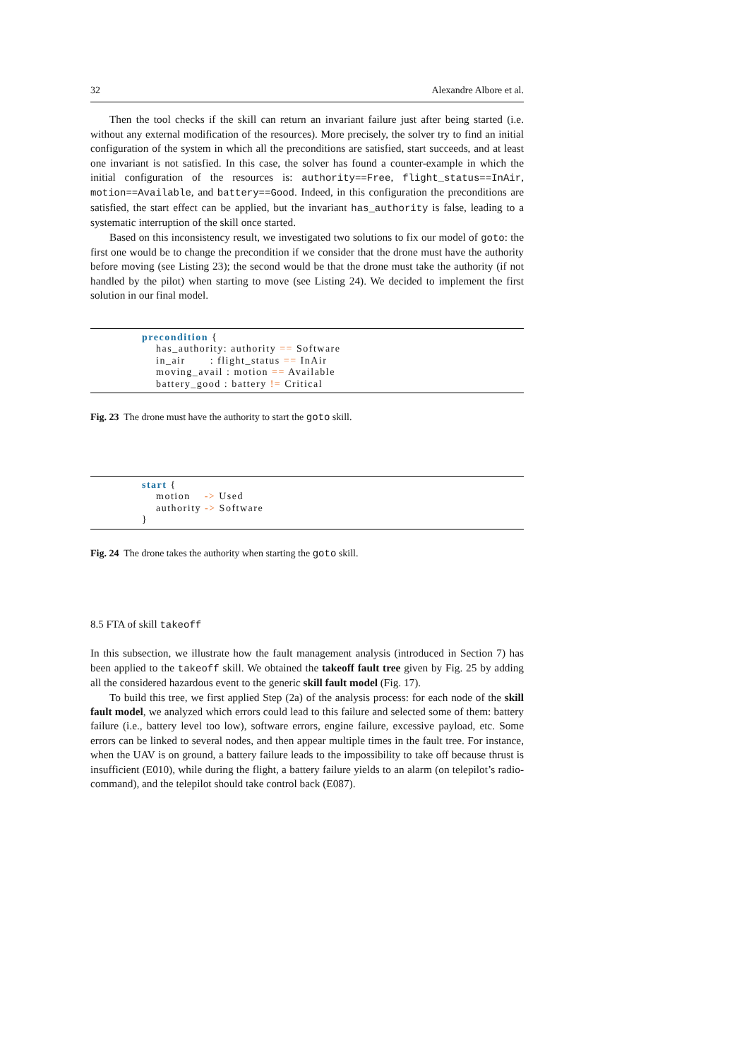32 Alexandre Albore et al.
Then the tool checks if the skill can return an invariant failure just after being started (i.e. without any external modification of the resources). More precisely, the solver try to find an initial configuration of the system in which all the preconditions are satisfied, start succeeds, and at least one invariant is not satisfied. In this case, the solver has found a counter-example in which the initial configuration of the resources is: authority==Free, flight_status==InAir, motion==Available, and battery==Good. Indeed, in this configuration the preconditions are satisfied, the start effect can be applied, but the invariant has_authority is false, leading to a systematic interruption of the skill once started.
Based on this inconsistency result, we investigated two solutions to fix our model of goto: the first one would be to change the precondition if we consider that the drone must have the authority before moving (see Listing 23); the second would be that the drone must take the authority (if not handled by the pilot) when starting to move (see Listing 24). We decided to implement the first solution in our final model.
precondition {
    has_authority: authority == Software
    in_air       : flight_status == InAir
    moving_avail : motion == Available
    battery_good : battery != Critical
Fig. 23 The drone must have the authority to start the goto skill.
start {
    motion    -> Used
    authority -> Software
}
Fig. 24 The drone takes the authority when starting the goto skill.
8.5 FTA of skill takeoff
In this subsection, we illustrate how the fault management analysis (introduced in Section 7) has been applied to the takeoff skill. We obtained the takeoff fault tree given by Fig. 25 by adding all the considered hazardous event to the generic skill fault model (Fig. 17).
To build this tree, we first applied Step (2a) of the analysis process: for each node of the skill fault model, we analyzed which errors could lead to this failure and selected some of them: battery failure (i.e., battery level too low), software errors, engine failure, excessive payload, etc. Some errors can be linked to several nodes, and then appear multiple times in the fault tree. For instance, when the UAV is on ground, a battery failure leads to the impossibility to take off because thrust is insufficient (E010), while during the flight, a battery failure yields to an alarm (on telepilot’s radio-command), and the telepilot should take control back (E087).